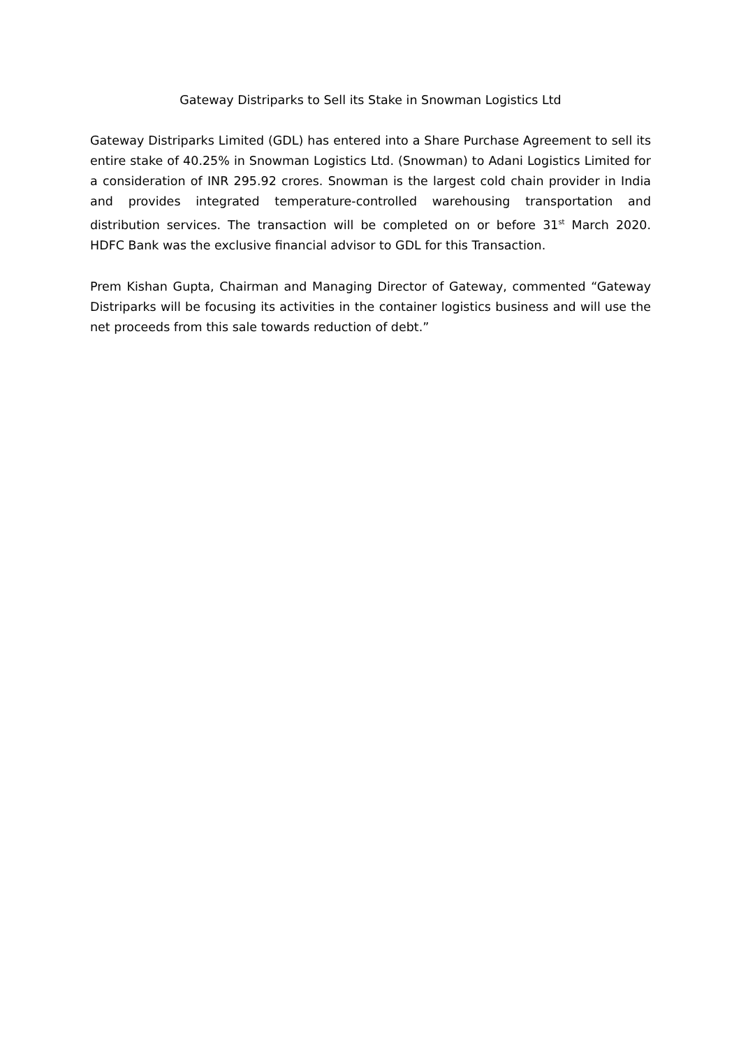Gateway Distriparks to Sell its Stake in Snowman Logistics Ltd
Gateway Distriparks Limited (GDL) has entered into a Share Purchase Agreement to sell its entire stake of 40.25% in Snowman Logistics Ltd. (Snowman) to Adani Logistics Limited for a consideration of INR 295.92 crores. Snowman is the largest cold chain provider in India and provides integrated temperature-controlled warehousing transportation and distribution services. The transaction will be completed on or before 31<sup>st</sup> March 2020. HDFC Bank was the exclusive financial advisor to GDL for this Transaction.
Prem Kishan Gupta, Chairman and Managing Director of Gateway, commented “Gateway Distriparks will be focusing its activities in the container logistics business and will use the net proceeds from this sale towards reduction of debt.”